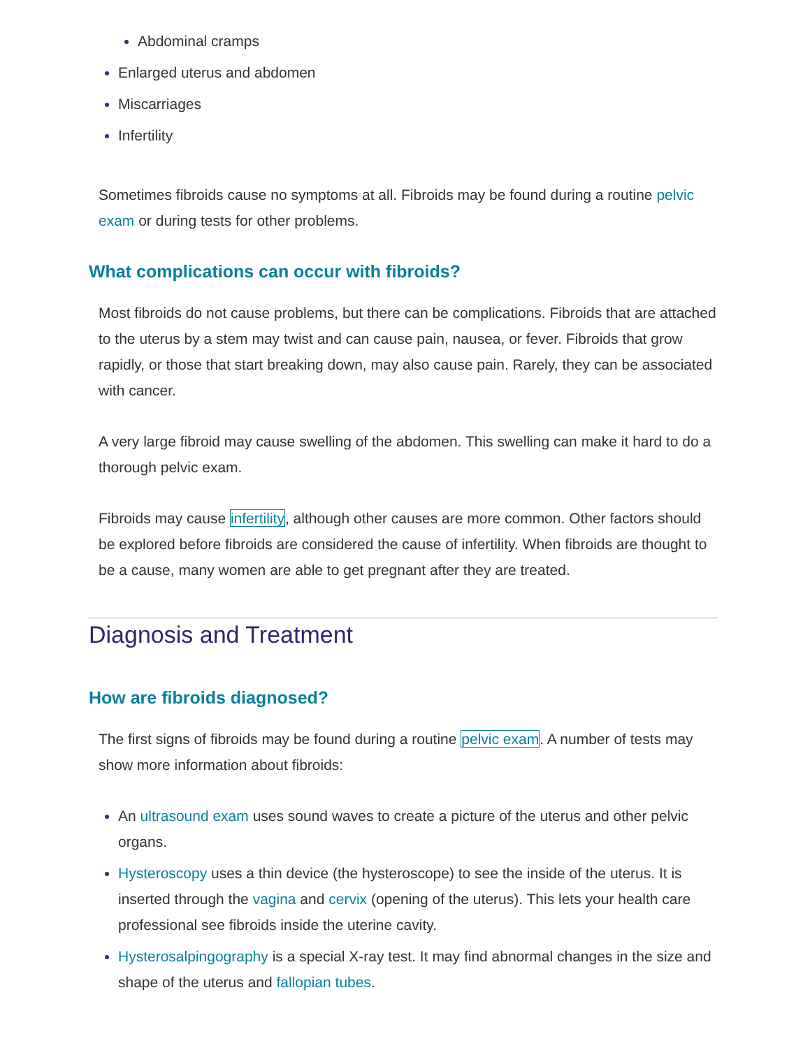Abdominal cramps
Enlarged uterus and abdomen
Miscarriages
Infertility
Sometimes fibroids cause no symptoms at all. Fibroids may be found during a routine pelvic exam or during tests for other problems.
What complications can occur with fibroids?
Most fibroids do not cause problems, but there can be complications. Fibroids that are attached to the uterus by a stem may twist and can cause pain, nausea, or fever. Fibroids that grow rapidly, or those that start breaking down, may also cause pain. Rarely, they can be associated with cancer.
A very large fibroid may cause swelling of the abdomen. This swelling can make it hard to do a thorough pelvic exam.
Fibroids may cause infertility, although other causes are more common. Other factors should be explored before fibroids are considered the cause of infertility. When fibroids are thought to be a cause, many women are able to get pregnant after they are treated.
Diagnosis and Treatment
How are fibroids diagnosed?
The first signs of fibroids may be found during a routine pelvic exam. A number of tests may show more information about fibroids:
An ultrasound exam uses sound waves to create a picture of the uterus and other pelvic organs.
Hysteroscopy uses a thin device (the hysteroscope) to see the inside of the uterus. It is inserted through the vagina and cervix (opening of the uterus). This lets your health care professional see fibroids inside the uterine cavity.
Hysterosalpingography is a special X-ray test. It may find abnormal changes in the size and shape of the uterus and fallopian tubes.